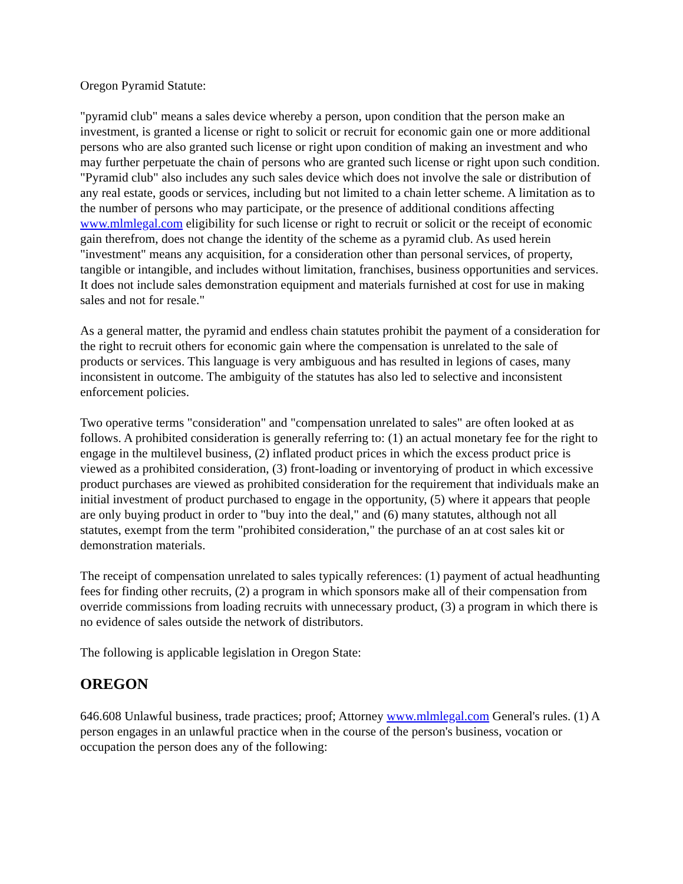Oregon Pyramid Statute:
"pyramid club" means a sales device whereby a person, upon condition that the person make an investment, is granted a license or right to solicit or recruit for economic gain one or more additional persons who are also granted such license or right upon condition of making an investment and who may further perpetuate the chain of persons who are granted such license or right upon such condition. "Pyramid club" also includes any such sales device which does not involve the sale or distribution of any real estate, goods or services, including but not limited to a chain letter scheme. A limitation as to the number of persons who may participate, or the presence of additional conditions affecting www.mlmlegal.com eligibility for such license or right to recruit or solicit or the receipt of economic gain therefrom, does not change the identity of the scheme as a pyramid club. As used herein "investment" means any acquisition, for a consideration other than personal services, of property, tangible or intangible, and includes without limitation, franchises, business opportunities and services. It does not include sales demonstration equipment and materials furnished at cost for use in making sales and not for resale."
As a general matter, the pyramid and endless chain statutes prohibit the payment of a consideration for the right to recruit others for economic gain where the compensation is unrelated to the sale of products or services. This language is very ambiguous and has resulted in legions of cases, many inconsistent in outcome. The ambiguity of the statutes has also led to selective and inconsistent enforcement policies.
Two operative terms "consideration" and "compensation unrelated to sales" are often looked at as follows. A prohibited consideration is generally referring to: (1) an actual monetary fee for the right to engage in the multilevel business, (2) inflated product prices in which the excess product price is viewed as a prohibited consideration, (3) front-loading or inventorying of product in which excessive product purchases are viewed as prohibited consideration for the requirement that individuals make an initial investment of product purchased to engage in the opportunity, (5) where it appears that people are only buying product in order to "buy into the deal," and (6) many statutes, although not all statutes, exempt from the term "prohibited consideration," the purchase of an at cost sales kit or demonstration materials.
The receipt of compensation unrelated to sales typically references: (1) payment of actual headhunting fees for finding other recruits, (2) a program in which sponsors make all of their compensation from override commissions from loading recruits with unnecessary product, (3) a program in which there is no evidence of sales outside the network of distributors.
The following is applicable legislation in Oregon State:
OREGON
646.608 Unlawful business, trade practices; proof; Attorney www.mlmlegal.com General's rules. (1) A person engages in an unlawful practice when in the course of the person's business, vocation or occupation the person does any of the following: